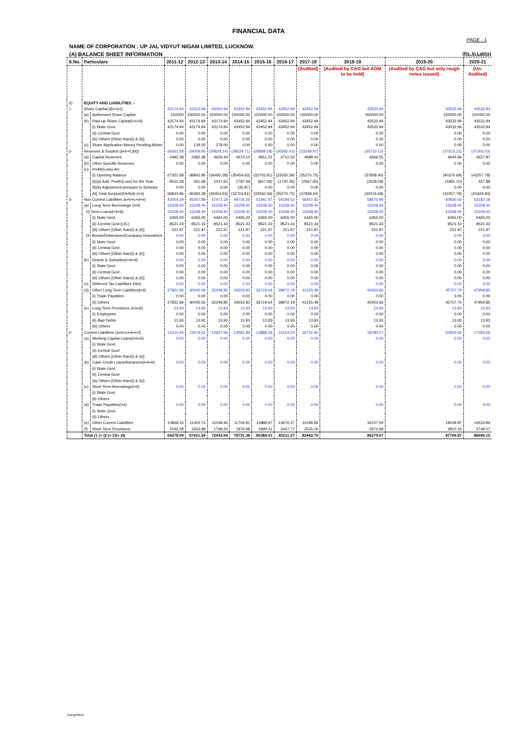FINANCIAL DATA
PAGE - 1
NAME OF CORPORATION : UP JAL VIDYUT NIGAM LIMITED, LUCKNOW.
(A) BALANCE SHEET INFORMATION (Rs. In Lakhs)
| S.No. | Particulars | | 2011-12 | 2012-13 | 2013-14 | 2014-15 | 2015-16 | 2016-17 | 2017-18 | 2018-19 | 2019-20 | 2020-21 |
| --- | --- | --- | --- | --- | --- | --- | --- | --- | --- | --- | --- | --- |
| | | | | | | | | | (Audited) | (Audited by CAG but AGM to be held) | (Audited by CAG but only rough notes issued) | (Un-Audited) |
| (I) | EQUITY AND LIABILITIES :- | | | | | | | | | | | |
| 1- | Share Capital [(b)+(c)] | | 43174.94 | 43313.94 | 43452.94 | 43452.94 | 43452.94 | 43452.94 | 43452.94 | 43532.94 | 43532.94 | 43532.94 |
| | (a) | Authorised Share Capital | 150000 | 150000.00 | 150000.00 | 150000.00 | 150000.00 | 150000.00 | 150000.00 | 150000.00 | 150000.00 | 150000.00 |
| | (b) | Paid-up Share Capital(i+ii+iii) | 43174.94 | 43174.94 | 43174.94 | 43452.94 | 43452.94 | 43452.94 | 43452.94 | 43532.94 | 43532.94 | 43532.94 |
| | | (i) State Govt. | 43174.94 | 43174.94 | 43174.94 | 43452.94 | 43452.94 | 43452.94 | 43452.94 | 43532.94 | 43532.94 | 43532.94 |
| | | (ii) Central Govt. | 0.00 | 0.00 | 0.00 | 0.00 | 0.00 | 0.00 | 0.00 | 0.00 | 0.00 | 0.00 |
| | | (iii) Others [Other than(i) & (ii)] | 0.00 | 0.00 | 0.00 | 0.00 | 0.00 | 0.00 | 0.00 | 0.00 | 0.00 | 0.00 |
| | (c) | Share Application Money Pending Allotm | 0.00 | 139.00 | 278.00 | 0.00 | 0.00 | 0.00 | 0.00 | 0.00 | 0.00 | 0.00 |
| 2- | Reserves & Surplus [a+b+C(iii)] | | -34361.58 | -34009.90 | (30828.14) | (28029.71) | (28899.18) | (30560.43) | (33149.97) | (35710.13) | (37613.12) | (37302.03) |
| | (a) | Capital Reserves | 2482.38 | 2482.38 | 4626.49 | 4673.10 | 4651.21 | 4710.32 | 4688.43 | 4666.55 | 4644.66 | 4627.87 |
| | (b) | Other Specific Reserves | 0.00 | 0.00 | 0.00 | 0.00 | 0.00 | 0.00 | 0.00 | 0.00 | 0.00 | 0.00 |
| | (c) | Profit/(Loss) A/c : | | | | | | | | | | |
| | | (i) Opening Balance | -27321.68 | -36843.96 | (36492.28) | (35454.63) | (32702.81) | (33550.39) | (35270.75) | (37838.40) | (40376.68) | (42257.78) |
| | | (ii)(a) Add: Profit/(Loss) for the Year | -9522.28 | 351.68 | 1037.65 | 2787.69 | (847.58) | (1720.36) | (2567.65) | (2538.28) | (1881.10) | 327.88 |
| | | (ii)(b) Adjustment persuant to Schedul | 0.00 | 0.00 | 0.00 | (35.87) | 0.00 | 0.00 | 0.00 | 0.00 | 0.00 | 0.00 |
| | | (iii) Total Surplus/(Deficit) (i+ii) | -36843.96 | -36492.28 | (35454.63) | (32702.81) | (33550.39) | (35270.75) | (37838.40) | (40376.68) | (42257.78) | (41929.90) |
| 3- | Non Current Liabilities (a+b+c+d+e) | | 43054.29 | 45267.89 | 47471.18 | 49726.26 | 51941.97 | 54194.52 | 56447.81 | 58675.99 | 60930.03 | 63182.18 |
| | (a) | Long Term Borrowings (I+II) | 15208.40 | 15208.40 | 15208.40 | 15208.40 | 15208.40 | 15208.40 | 15208.40 | 15208.40 | 15208.40 | 15208.40 |
| | (I) Term Loans(i+ii+iii) | | 15208.40 | 15208.40 | 15208.40 | 15208.40 | 15208.40 | 15208.40 | 15208.40 | 15208.40 | 15208.40 | 15208.40 |
| | | (i) State Govt. | 6465.00 | 6465.00 | 6465.00 | 6465.00 | 6465.00 | 6465.00 | 6465.00 | 6465.00 | 6465.00 | 6465.00 |
| | | (ii) Central Govt.(LIC) | 8521.43 | 8521.43 | 8521.43 | 8521.43 | 8521.43 | 8521.43 | 8521.43 | 8521.43 | 8521.43 | 8521.43 |
| | | (iii) Others [Other than(i) & (ii)] | 221.97 | 221.97 | 221.97 | 221.97 | 221.97 | 221.97 | 221.97 | 221.97 | 221.97 | 221.97 |
| | (II) Bonds/Debentures/Company Deposits(i+ | | 0.00 | 0.00 | 0.00 | 0.00 | 0.00 | 0.00 | 0.00 | 0.00 | 0.00 | 0.00 |
| | | (i) State Govt. | 0.00 | 0.00 | 0.00 | 0.00 | 0.00 | 0.00 | 0.00 | 0.00 | 0.00 | 0.00 |
| | | (ii) Central Govt. | 0.00 | 0.00 | 0.00 | 0.00 | 0.00 | 0.00 | 0.00 | 0.00 | 0.00 | 0.00 |
| | | (iii) Others [Other than(i) & (ii)] | 0.00 | 0.00 | 0.00 | 0.00 | 0.00 | 0.00 | 0.00 | 0.00 | 0.00 | 0.00 |
| | (b) | Grants & Subsidies(i+ii+iii) | 0.00 | 0.00 | 0.00 | 0.00 | 0.00 | 0.00 | 0.00 | 0.00 | 0.00 | 0.00 |
| | | (i) State Govt. | 0.00 | 0.00 | 0.00 | 0.00 | 0.00 | 0.00 | 0.00 | 0.00 | 0.00 | 0.00 |
| | | (ii) Central Govt. | 0.00 | 0.00 | 0.00 | 0.00 | 0.00 | 0.00 | 0.00 | 0.00 | 0.00 | 0.00 |
| | | (iii) Others [Other than(i) & (ii)] | 0.00 | 0.00 | 0.00 | 0.00 | 0.00 | 0.00 | 0.00 | 0.00 | 0.00 | 0.00 |
| | (c) | Deferred Tax Liabilities (Net) | 0.00 | 0.00 | 0.00 | 0.00 | 0.00 | 0.00 | 0.00 | 0.00 | 0.00 | 0.00 |
| | (d) | Other Long Term Liabilities(i+ii) | 27831.96 | 30045.56 | 32248.85 | 34503.93 | 36719.64 | 38972.19 | 41225.48 | 43453.66 | 45707.70 | 47959.85 |
| | | (i) Trade Payables | 0.00 | 0.00 | 0.00 | 0.00 | 0.00 | 0.00 | 0.00 | 0.00 | 0.00 | 0.00 |
| | | (ii) Others | 27831.96 | 30045.56 | 32248.85 | 34503.93 | 36719.64 | 38972.19 | 41225.48 | 43453.66 | 45707.70 | 47959.85 |
| | (e) | Long Term Provisions (i+ii+iii) | 13.93 | 13.93 | 13.93 | 13.93 | 13.93 | 13.93 | 13.93 | 13.93 | 13.93 | 13.93 |
| | | (i) Employees | 0.00 | 0.00 | 0.00 | 0.00 | 0.00 | 0.00 | 0.00 | 0.00 | 0.00 | 0.00 |
| | | (ii) Bad Debts | 13.93 | 13.93 | 13.93 | 13.93 | 13.93 | 13.93 | 13.93 | 13.93 | 13.93 | 13.93 |
| | | (iii) Others | 0.00 | 0.00 | 0.00 | 0.00 | 0.00 | 0.00 | 0.00 | 0.00 | 0.00 | 0.00 |
| 4- | Current Liabilities (a+b+c+d+e+f) | | 12410.44 | 13079.61 | 12837.66 | 13581.89 | 13888.28 | 16124.24 | 16731.92 | 18780.27 | 20920.02 | 17283.06 |
| | (a) | Working Capital Loans(i+ii+iii) | 0.00 | 0.00 | 0.00 | 0.00 | 0.00 | 0.00 | 0.00 | 0.00 | 0.00 | 0.00 |
| | | (i) State Govt. | | | | | | | | | | |
| | | (ii) Central Govt. | | | | | | | | | | |
| | | (iii) Others [Other than(i) & (ii)] | | | | | | | | | | |
| | (b) | Cash Credit Loans/Advances(i+ii+iii) | 0.00 | 0.00 | 0.00 | 0.00 | 0.00 | 0.00 | 0.00 | 0.00 | 0.00 | 0.00 |
| | | (i) State Govt. | | | | | | | | | | |
| | | (ii) Central Govt. | | | | | | | | | | |
| | | (iii) Others [Other than(i) & (ii)] | | | | | | | | | | |
| | (c) | Short Term Borrowings(i+ii) | 0.00 | 0.00 | 0.00 | 0.00 | 0.00 | 0.00 | 0.00 | 0.00 | 0.00 | 0.00 |
| | | (i) State Govt. | | | | | | | | | | |
| | | (ii) Others | | | | | | | | | | |
| | (d) | Trade Payables(i+ii) | 0.00 | 0.00 | 0.00 | 0.00 | 0.00 | 0.00 | 0.00 | 0.00 | 0.00 | 0.00 |
| | | (i) State Govt. | | | | | | | | | | |
| | | (ii) Others | | | | | | | | | | |
| | (e) | Other Current Liabilities | 10868.16 | 11425.73 | 11038.46 | 11704.91 | 11888.97 | 13676.47 | 14196.92 | 16107.59 | 18109.87 | 14533.99 |
| | (f) | Short Term Provisions | 1542.28 | 1653.88 | 1799.20 | 1876.98 | 1999.31 | 2447.77 | 2535.00 | 2672.68 | 2810.15 | 2749.07 |
| | Total (1 )+ (2 )+ (3)+ (4) | | 64278.09 | 67651.54 | 72933.64 | 78731.38 | 80384.01 | 83211.27 | 83482.70 | 85279.07 | 87769.87 | 86696.15 |
rksingh\2016